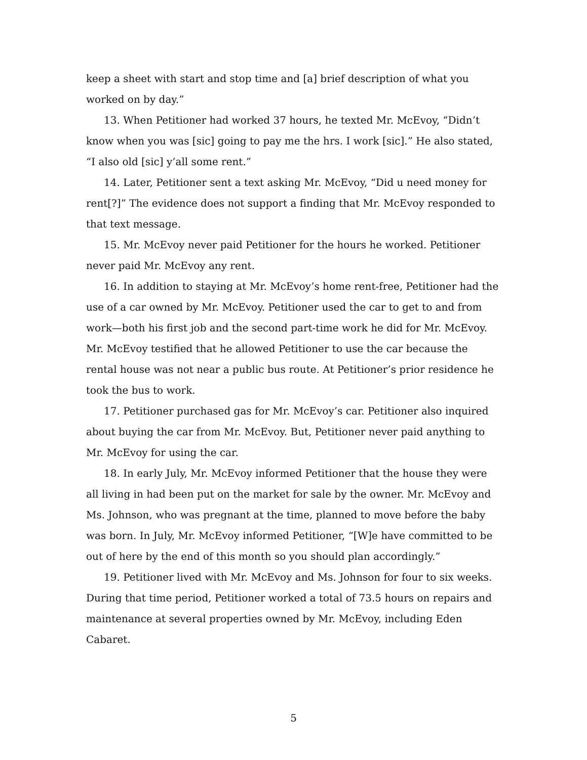keep a sheet with start and stop time and [a] brief description of what you worked on by day.”
13. When Petitioner had worked 37 hours, he texted Mr. McEvoy, “Didn’t know when you was [sic] going to pay me the hrs. I work [sic].” He also stated, “I also old [sic] y’all some rent.”
14. Later, Petitioner sent a text asking Mr. McEvoy, “Did u need money for rent[?]” The evidence does not support a finding that Mr. McEvoy responded to that text message.
15. Mr. McEvoy never paid Petitioner for the hours he worked. Petitioner never paid Mr. McEvoy any rent.
16. In addition to staying at Mr. McEvoy’s home rent-free, Petitioner had the use of a car owned by Mr. McEvoy. Petitioner used the car to get to and from work—both his first job and the second part-time work he did for Mr. McEvoy. Mr. McEvoy testified that he allowed Petitioner to use the car because the rental house was not near a public bus route. At Petitioner’s prior residence he took the bus to work.
17. Petitioner purchased gas for Mr. McEvoy’s car. Petitioner also inquired about buying the car from Mr. McEvoy. But, Petitioner never paid anything to Mr. McEvoy for using the car.
18. In early July, Mr. McEvoy informed Petitioner that the house they were all living in had been put on the market for sale by the owner. Mr. McEvoy and Ms. Johnson, who was pregnant at the time, planned to move before the baby was born. In July, Mr. McEvoy informed Petitioner, “[W]e have committed to be out of here by the end of this month so you should plan accordingly.”
19. Petitioner lived with Mr. McEvoy and Ms. Johnson for four to six weeks. During that time period, Petitioner worked a total of 73.5 hours on repairs and maintenance at several properties owned by Mr. McEvoy, including Eden Cabaret.
5